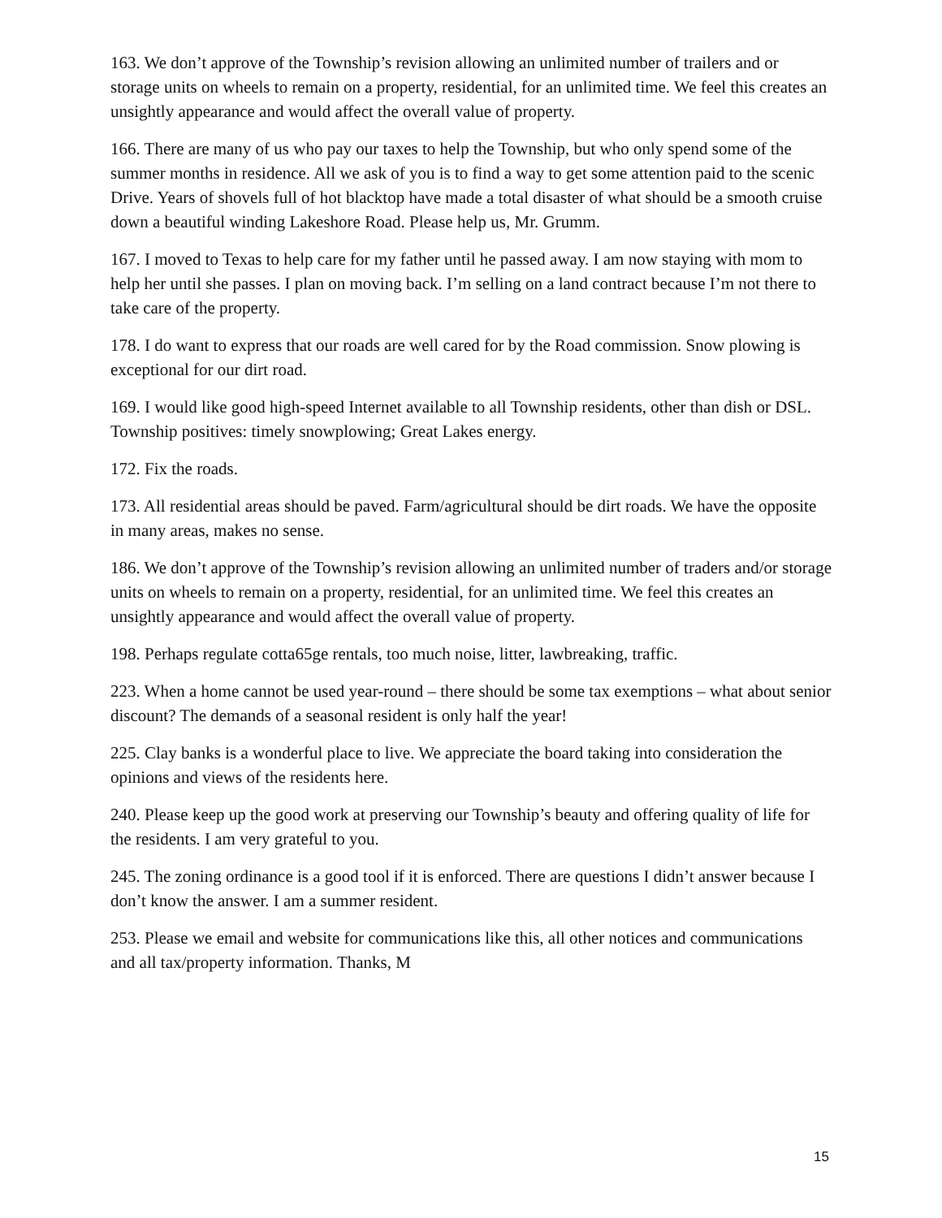163. We don’t approve of the Township’s revision allowing an unlimited number of trailers and or storage units on wheels to remain on a property, residential, for an unlimited time. We feel this creates an unsightly appearance and would affect the overall value of property.
166. There are many of us who pay our taxes to help the Township, but who only spend some of the summer months in residence. All we ask of you is to find a way to get some attention paid to the scenic Drive. Years of shovels full of hot blacktop have made a total disaster of what should be a smooth cruise down a beautiful winding Lakeshore Road. Please help us, Mr. Grumm.
167. I moved to Texas to help care for my father until he passed away. I am now staying with mom to help her until she passes. I plan on moving back. I’m selling on a land contract because I’m not there to take care of the property.
178. I do want to express that our roads are well cared for by the Road commission. Snow plowing is exceptional for our dirt road.
169. I would like good high-speed Internet available to all Township residents, other than dish or DSL. Township positives: timely snowplowing; Great Lakes energy.
172. Fix the roads.
173. All residential areas should be paved. Farm/agricultural should be dirt roads. We have the opposite in many areas, makes no sense.
186. We don’t approve of the Township’s revision allowing an unlimited number of traders and/or storage units on wheels to remain on a property, residential, for an unlimited time. We feel this creates an unsightly appearance and would affect the overall value of property.
198. Perhaps regulate cotta65ge rentals, too much noise, litter, lawbreaking, traffic.
223. When a home cannot be used year-round – there should be some tax exemptions – what about senior discount? The demands of a seasonal resident is only half the year!
225. Clay banks is a wonderful place to live. We appreciate the board taking into consideration the opinions and views of the residents here.
240. Please keep up the good work at preserving our Township’s beauty and offering quality of life for the residents. I am very grateful to you.
245. The zoning ordinance is a good tool if it is enforced. There are questions I didn’t answer because I don’t know the answer. I am a summer resident.
253. Please we email and website for communications like this, all other notices and communications and all tax/property information. Thanks, M
15